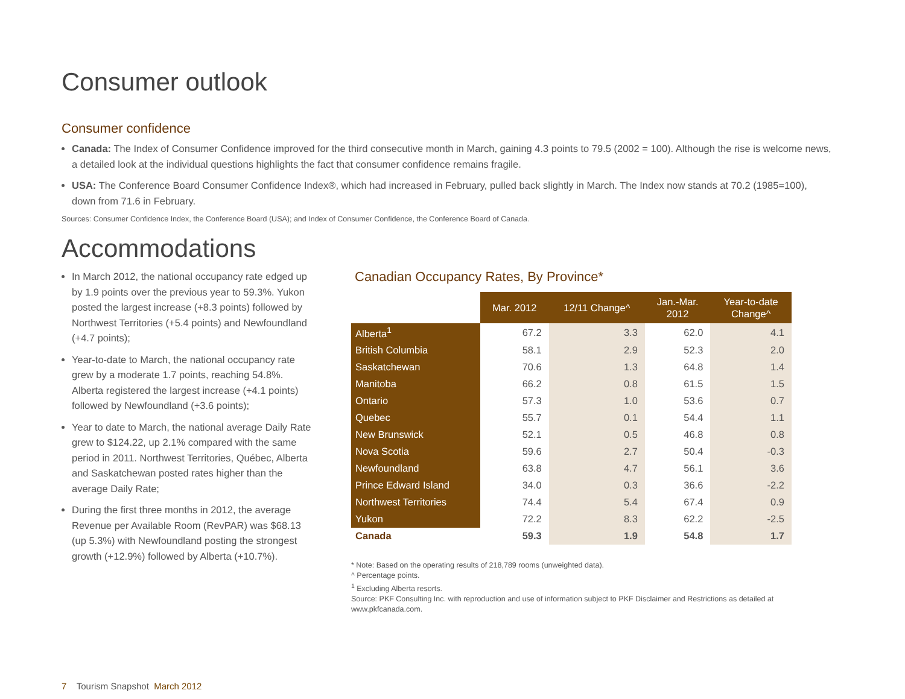Consumer outlook
Consumer confidence
Canada: The Index of Consumer Confidence improved for the third consecutive month in March, gaining 4.3 points to 79.5 (2002 = 100). Although the rise is welcome news, a detailed look at the individual questions highlights the fact that consumer confidence remains fragile.
USA: The Conference Board Consumer Confidence Index®, which had increased in February, pulled back slightly in March. The Index now stands at 70.2 (1985=100), down from 71.6 in February.
Sources: Consumer Confidence Index, the Conference Board (USA); and Index of Consumer Confidence, the Conference Board of Canada.
Accommodations
In March 2012, the national occupancy rate edged up by 1.9 points over the previous year to 59.3%. Yukon posted the largest increase (+8.3 points) followed by Northwest Territories (+5.4 points) and Newfoundland (+4.7 points);
Year-to-date to March, the national occupancy rate grew by a moderate 1.7 points, reaching 54.8%. Alberta registered the largest increase (+4.1 points) followed by Newfoundland (+3.6 points);
Year to date to March, the national average Daily Rate grew to $124.22, up 2.1% compared with the same period in 2011. Northwest Territories, Québec, Alberta and Saskatchewan posted rates higher than the average Daily Rate;
During the first three months in 2012, the average Revenue per Available Room (RevPAR) was $68.13 (up 5.3%) with Newfoundland posting the strongest growth (+12.9%) followed by Alberta (+10.7%).
Canadian Occupancy Rates, By Province*
| | Mar. 2012 | 12/11 Change^ | Jan.-Mar. 2012 | Year-to-date Change^ |
| --- | --- | --- | --- | --- |
| Alberta<sup>1</sup> | 67.2 | 3.3 | 62.0 | 4.1 |
| British Columbia | 58.1 | 2.9 | 52.3 | 2.0 |
| Saskatchewan | 70.6 | 1.3 | 64.8 | 1.4 |
| Manitoba | 66.2 | 0.8 | 61.5 | 1.5 |
| Ontario | 57.3 | 1.0 | 53.6 | 0.7 |
| Quebec | 55.7 | 0.1 | 54.4 | 1.1 |
| New Brunswick | 52.1 | 0.5 | 46.8 | 0.8 |
| Nova Scotia | 59.6 | 2.7 | 50.4 | -0.3 |
| Newfoundland | 63.8 | 4.7 | 56.1 | 3.6 |
| Prince Edward Island | 34.0 | 0.3 | 36.6 | -2.2 |
| Northwest Territories | 74.4 | 5.4 | 67.4 | 0.9 |
| Yukon | 72.2 | 8.3 | 62.2 | -2.5 |
| Canada | 59.3 | 1.9 | 54.8 | 1.7 |
* Note: Based on the operating results of 218,789 rooms (unweighted data).
^ Percentage points.
<sup>1</sup> Excluding Alberta resorts.
Source: PKF Consulting Inc. with reproduction and use of information subject to PKF Disclaimer and Restrictions as detailed at www.pkfcanada.com.
7 Tourism Snapshot March 2012